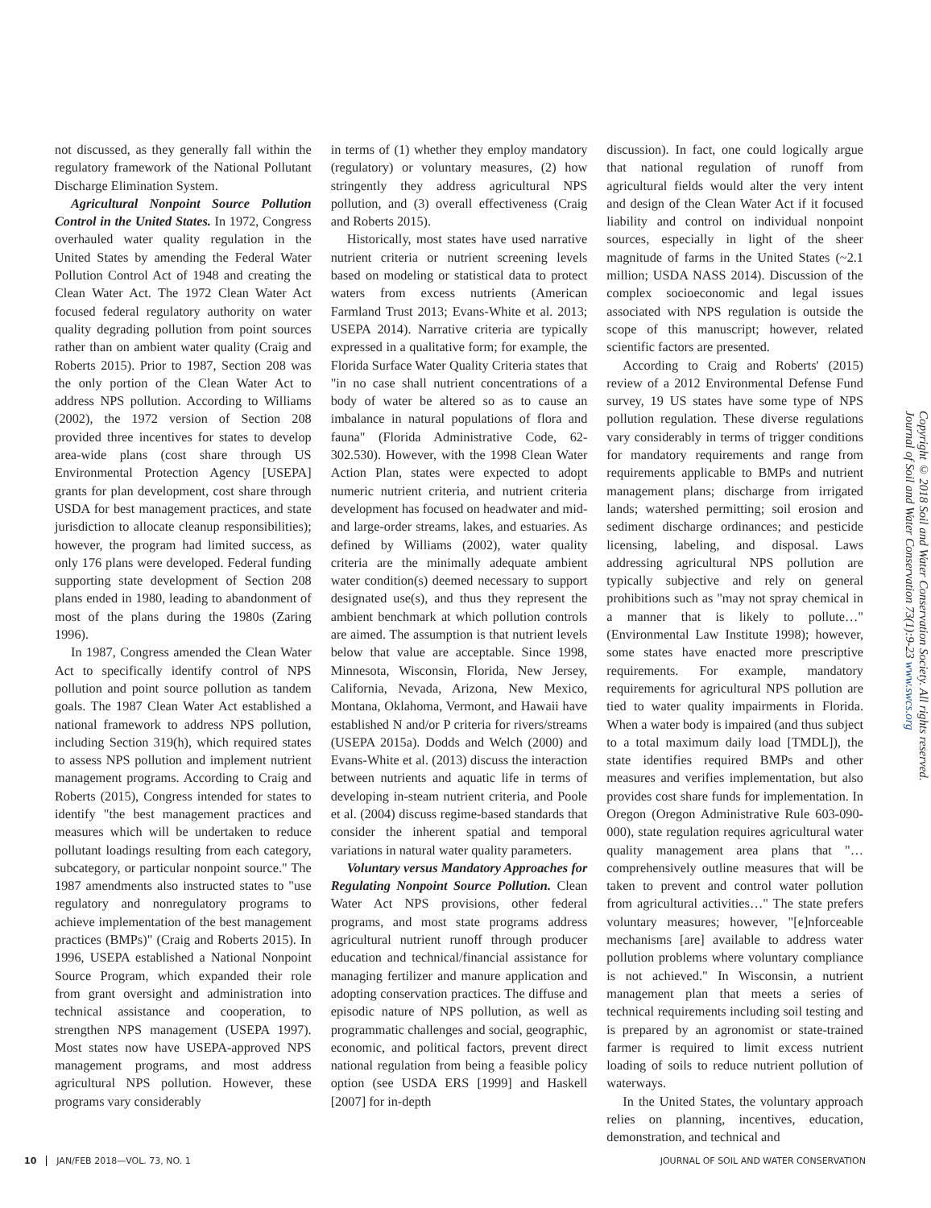not discussed, as they generally fall within the regulatory framework of the National Pollutant Discharge Elimination System.
Agricultural Nonpoint Source Pollution Control in the United States. In 1972, Congress overhauled water quality regulation in the United States by amending the Federal Water Pollution Control Act of 1948 and creating the Clean Water Act. The 1972 Clean Water Act focused federal regulatory authority on water quality degrading pollution from point sources rather than on ambient water quality (Craig and Roberts 2015). Prior to 1987, Section 208 was the only portion of the Clean Water Act to address NPS pollution. According to Williams (2002), the 1972 version of Section 208 provided three incentives for states to develop area-wide plans (cost share through US Environmental Protection Agency [USEPA] grants for plan development, cost share through USDA for best management practices, and state jurisdiction to allocate cleanup responsibilities); however, the program had limited success, as only 176 plans were developed. Federal funding supporting state development of Section 208 plans ended in 1980, leading to abandonment of most of the plans during the 1980s (Zaring 1996).
In 1987, Congress amended the Clean Water Act to specifically identify control of NPS pollution and point source pollution as tandem goals. The 1987 Clean Water Act established a national framework to address NPS pollution, including Section 319(h), which required states to assess NPS pollution and implement nutrient management programs. According to Craig and Roberts (2015), Congress intended for states to identify "the best management practices and measures which will be undertaken to reduce pollutant loadings resulting from each category, subcategory, or particular nonpoint source." The 1987 amendments also instructed states to "use regulatory and nonregulatory programs to achieve implementation of the best management practices (BMPs)" (Craig and Roberts 2015). In 1996, USEPA established a National Nonpoint Source Program, which expanded their role from grant oversight and administration into technical assistance and cooperation, to strengthen NPS management (USEPA 1997). Most states now have USEPA-approved NPS management programs, and most address agricultural NPS pollution. However, these programs vary considerably
in terms of (1) whether they employ mandatory (regulatory) or voluntary measures, (2) how stringently they address agricultural NPS pollution, and (3) overall effectiveness (Craig and Roberts 2015).
Historically, most states have used narrative nutrient criteria or nutrient screening levels based on modeling or statistical data to protect waters from excess nutrients (American Farmland Trust 2013; Evans-White et al. 2013; USEPA 2014). Narrative criteria are typically expressed in a qualitative form; for example, the Florida Surface Water Quality Criteria states that "in no case shall nutrient concentrations of a body of water be altered so as to cause an imbalance in natural populations of flora and fauna" (Florida Administrative Code, 62-302.530). However, with the 1998 Clean Water Action Plan, states were expected to adopt numeric nutrient criteria, and nutrient criteria development has focused on headwater and mid- and large-order streams, lakes, and estuaries. As defined by Williams (2002), water quality criteria are the minimally adequate ambient water condition(s) deemed necessary to support designated use(s), and thus they represent the ambient benchmark at which pollution controls are aimed. The assumption is that nutrient levels below that value are acceptable. Since 1998, Minnesota, Wisconsin, Florida, New Jersey, California, Nevada, Arizona, New Mexico, Montana, Oklahoma, Vermont, and Hawaii have established N and/or P criteria for rivers/streams (USEPA 2015a). Dodds and Welch (2000) and Evans-White et al. (2013) discuss the interaction between nutrients and aquatic life in terms of developing in-steam nutrient criteria, and Poole et al. (2004) discuss regime-based standards that consider the inherent spatial and temporal variations in natural water quality parameters.
Voluntary versus Mandatory Approaches for Regulating Nonpoint Source Pollution. Clean Water Act NPS provisions, other federal programs, and most state programs address agricultural nutrient runoff through producer education and technical/financial assistance for managing fertilizer and manure application and adopting conservation practices. The diffuse and episodic nature of NPS pollution, as well as programmatic challenges and social, geographic, economic, and political factors, prevent direct national regulation from being a feasible policy option (see USDA ERS [1999] and Haskell [2007] for in-depth
discussion). In fact, one could logically argue that national regulation of runoff from agricultural fields would alter the very intent and design of the Clean Water Act if it focused liability and control on individual nonpoint sources, especially in light of the sheer magnitude of farms in the United States (~2.1 million; USDA NASS 2014). Discussion of the complex socioeconomic and legal issues associated with NPS regulation is outside the scope of this manuscript; however, related scientific factors are presented.
According to Craig and Roberts' (2015) review of a 2012 Environmental Defense Fund survey, 19 US states have some type of NPS pollution regulation. These diverse regulations vary considerably in terms of trigger conditions for mandatory requirements and range from requirements applicable to BMPs and nutrient management plans; discharge from irrigated lands; watershed permitting; soil erosion and sediment discharge ordinances; and pesticide licensing, labeling, and disposal. Laws addressing agricultural NPS pollution are typically subjective and rely on general prohibitions such as "may not spray chemical in a manner that is likely to pollute…" (Environmental Law Institute 1998); however, some states have enacted more prescriptive requirements. For example, mandatory requirements for agricultural NPS pollution are tied to water quality impairments in Florida. When a water body is impaired (and thus subject to a total maximum daily load [TMDL]), the state identifies required BMPs and other measures and verifies implementation, but also provides cost share funds for implementation. In Oregon (Oregon Administrative Rule 603-090-000), state regulation requires agricultural water quality management area plans that "…comprehensively outline measures that will be taken to prevent and control water pollution from agricultural activities…" The state prefers voluntary measures; however, "[e]nforceable mechanisms [are] available to address water pollution problems where voluntary compliance is not achieved." In Wisconsin, a nutrient management plan that meets a series of technical requirements including soil testing and is prepared by an agronomist or state-trained farmer is required to limit excess nutrient loading of soils to reduce nutrient pollution of waterways.
In the United States, the voluntary approach relies on planning, incentives, education, demonstration, and technical and
Copyright © 2018 Soil and Water Conservation Society. All rights reserved.
Journal of Soil and Water Conservation 73(1):9-23 www.swcs.org
10 JAN/FEB 2018—VOL. 73, NO. 1 JOURNAL OF SOIL AND WATER CONSERVATION